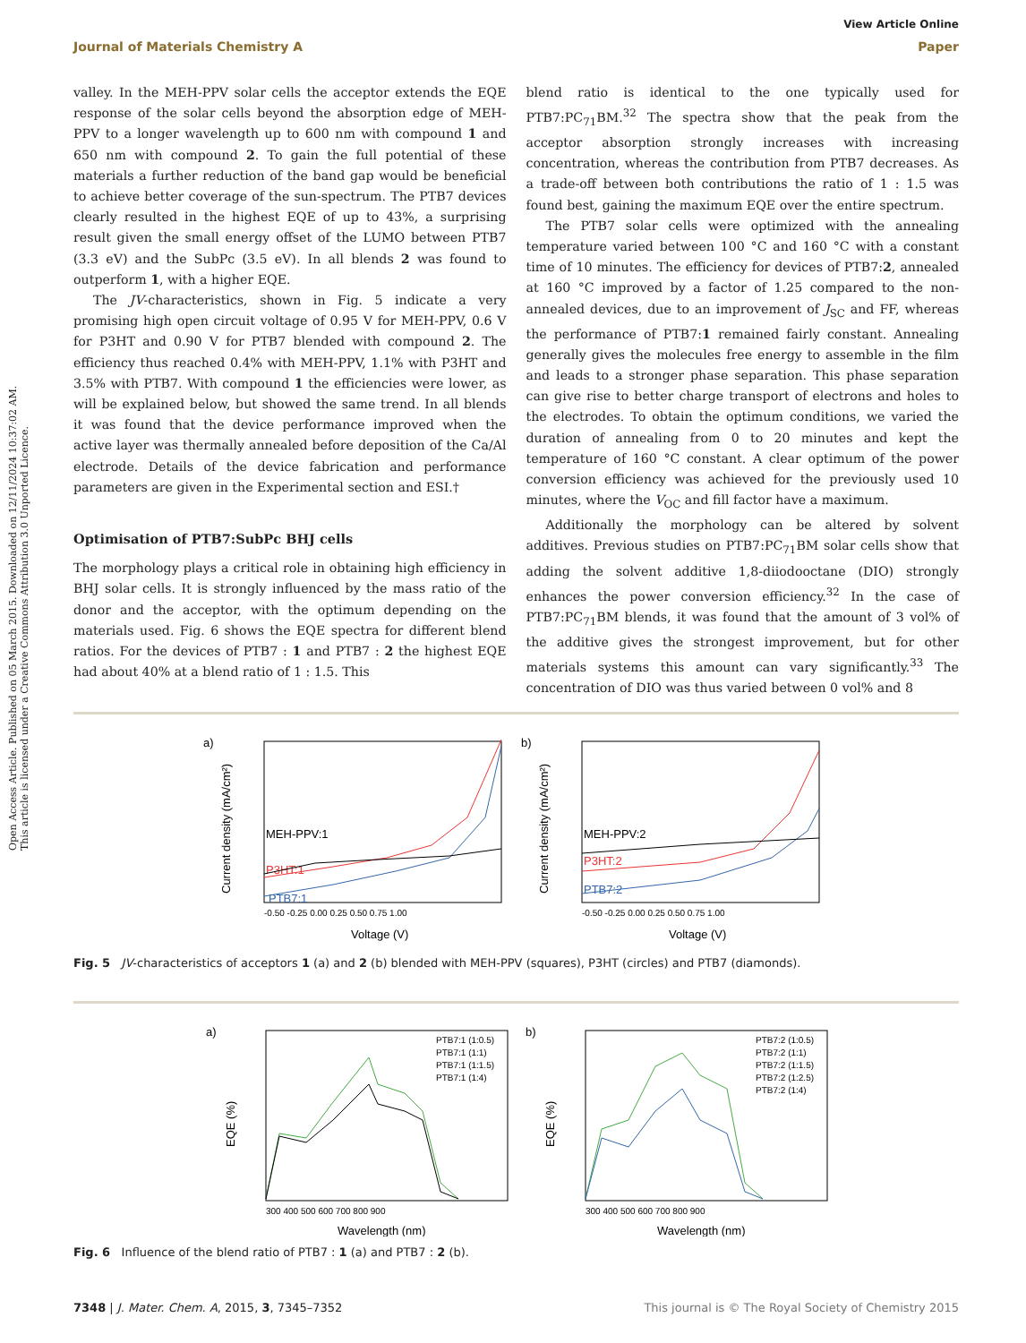Open Access Article. Published on 05 March 2015. Downloaded on 12/11/2024 10:37:02 AM.
This article is licensed under a Creative Commons Attribution 3.0 Unported Licence.
View Article Online
Journal of Materials Chemistry A Paper
valley. In the MEH-PPV solar cells the acceptor extends the EQE response of the solar cells beyond the absorption edge of MEH-PPV to a longer wavelength up to 600 nm with compound 1 and 650 nm with compound 2. To gain the full potential of these materials a further reduction of the band gap would be beneficial to achieve better coverage of the sun-spectrum. The PTB7 devices clearly resulted in the highest EQE of up to 43%, a surprising result given the small energy offset of the LUMO between PTB7 (3.3 eV) and the SubPc (3.5 eV). In all blends 2 was found to outperform 1, with a higher EQE.
The JV-characteristics, shown in Fig. 5 indicate a very promising high open circuit voltage of 0.95 V for MEH-PPV, 0.6 V for P3HT and 0.90 V for PTB7 blended with compound 2. The efficiency thus reached 0.4% with MEH-PPV, 1.1% with P3HT and 3.5% with PTB7. With compound 1 the efficiencies were lower, as will be explained below, but showed the same trend. In all blends it was found that the device performance improved when the active layer was thermally annealed before deposition of the Ca/Al electrode. Details of the device fabrication and performance parameters are given in the Experimental section and ESI.†
Optimisation of PTB7:SubPc BHJ cells
The morphology plays a critical role in obtaining high efficiency in BHJ solar cells. It is strongly influenced by the mass ratio of the donor and the acceptor, with the optimum depending on the materials used. Fig. 6 shows the EQE spectra for different blend ratios. For the devices of PTB7 : 1 and PTB7 : 2 the highest EQE had about 40% at a blend ratio of 1 : 1.5. This
blend ratio is identical to the one typically used for PTB7:PC<sub>71</sub>BM.<sup>32</sup> The spectra show that the peak from the acceptor absorption strongly increases with increasing concentration, whereas the contribution from PTB7 decreases. As a trade-off between both contributions the ratio of 1 : 1.5 was found best, gaining the maximum EQE over the entire spectrum.
The PTB7 solar cells were optimized with the annealing temperature varied between 100 °C and 160 °C with a constant time of 10 minutes. The efficiency for devices of PTB7:2, annealed at 160 °C improved by a factor of 1.25 compared to the non-annealed devices, due to an improvement of J<sub>SC</sub> and FF, whereas the performance of PTB7:1 remained fairly constant. Annealing generally gives the molecules free energy to assemble in the film and leads to a stronger phase separation. This phase separation can give rise to better charge transport of electrons and holes to the electrodes. To obtain the optimum conditions, we varied the duration of annealing from 0 to 20 minutes and kept the temperature of 160 °C constant. A clear optimum of the power conversion efficiency was achieved for the previously used 10 minutes, where the V<sub>OC</sub> and fill factor have a maximum.
Additionally the morphology can be altered by solvent additives. Previous studies on PTB7:PC<sub>71</sub>BM solar cells show that adding the solvent additive 1,8-diiodooctane (DIO) strongly enhances the power conversion efficiency.<sup>32</sup> In the case of PTB7:PC<sub>71</sub>BM blends, it was found that the amount of 3 vol% of the additive gives the strongest improvement, but for other materials systems this amount can vary significantly.<sup>33</sup> The concentration of DIO was thus varied between 0 vol% and 8
a)
Current density (mA/cm²)
-0.50 -0.25 0.00 0.25 0.50 0.75 1.00
Voltage (V)
MEH-PPV:1
P3HT:1
PTB7:1
b)
Current density (mA/cm²)
-0.50 -0.25 0.00 0.25 0.50 0.75 1.00
Voltage (V)
MEH-PPV:2
P3HT:2
PTB7:2
Fig. 5 JV-characteristics of acceptors 1 (a) and 2 (b) blended with MEH-PPV (squares), P3HT (circles) and PTB7 (diamonds).
a)
EQE (%)
300 400 500 600 700 800 900
Wavelength (nm)
PTB7:1 (1:0.5)
PTB7:1 (1:1)
PTB7:1 (1:1.5)
PTB7:1 (1:4)
b)
EQE (%)
300 400 500 600 700 800 900
Wavelength (nm)
PTB7:2 (1:0.5)
PTB7:2 (1:1)
PTB7:2 (1:1.5)
PTB7:2 (1:2.5)
PTB7:2 (1:4)
Fig. 6 Influence of the blend ratio of PTB7 : 1 (a) and PTB7 : 2 (b).
7348 | J. Mater. Chem. A, 2015, 3, 7345–7352 This journal is © The Royal Society of Chemistry 2015